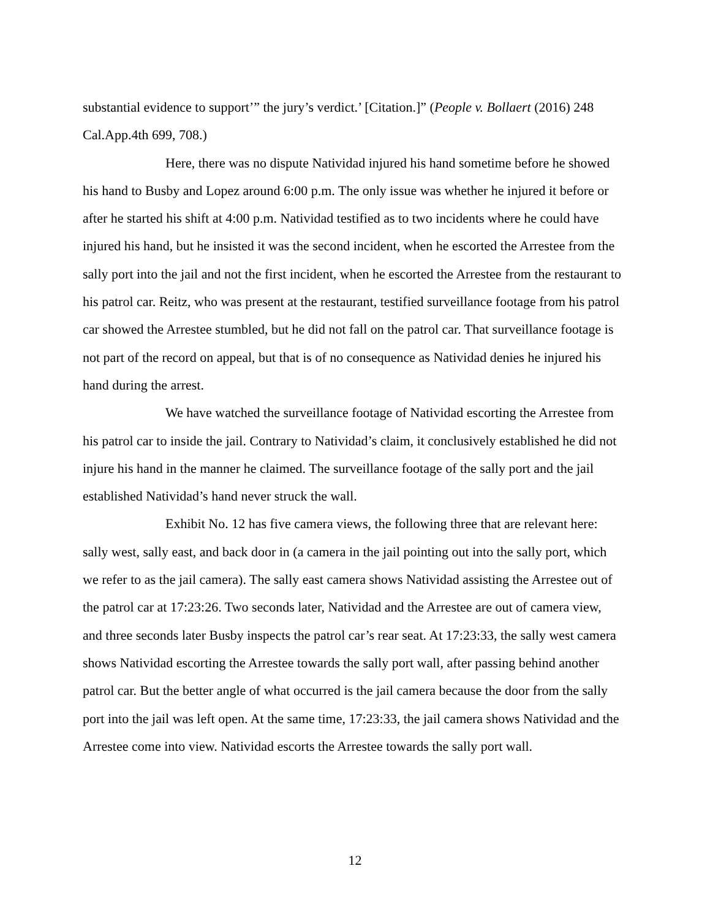substantial evidence to support’” the jury’s verdict.’ [Citation.]” (People v. Bollaert (2016) 248 Cal.App.4th 699, 708.)
Here, there was no dispute Natividad injured his hand sometime before he showed his hand to Busby and Lopez around 6:00 p.m. The only issue was whether he injured it before or after he started his shift at 4:00 p.m. Natividad testified as to two incidents where he could have injured his hand, but he insisted it was the second incident, when he escorted the Arrestee from the sally port into the jail and not the first incident, when he escorted the Arrestee from the restaurant to his patrol car. Reitz, who was present at the restaurant, testified surveillance footage from his patrol car showed the Arrestee stumbled, but he did not fall on the patrol car. That surveillance footage is not part of the record on appeal, but that is of no consequence as Natividad denies he injured his hand during the arrest.
We have watched the surveillance footage of Natividad escorting the Arrestee from his patrol car to inside the jail. Contrary to Natividad’s claim, it conclusively established he did not injure his hand in the manner he claimed. The surveillance footage of the sally port and the jail established Natividad’s hand never struck the wall.
Exhibit No. 12 has five camera views, the following three that are relevant here: sally west, sally east, and back door in (a camera in the jail pointing out into the sally port, which we refer to as the jail camera). The sally east camera shows Natividad assisting the Arrestee out of the patrol car at 17:23:26. Two seconds later, Natividad and the Arrestee are out of camera view, and three seconds later Busby inspects the patrol car’s rear seat. At 17:23:33, the sally west camera shows Natividad escorting the Arrestee towards the sally port wall, after passing behind another patrol car. But the better angle of what occurred is the jail camera because the door from the sally port into the jail was left open. At the same time, 17:23:33, the jail camera shows Natividad and the Arrestee come into view. Natividad escorts the Arrestee towards the sally port wall.
12